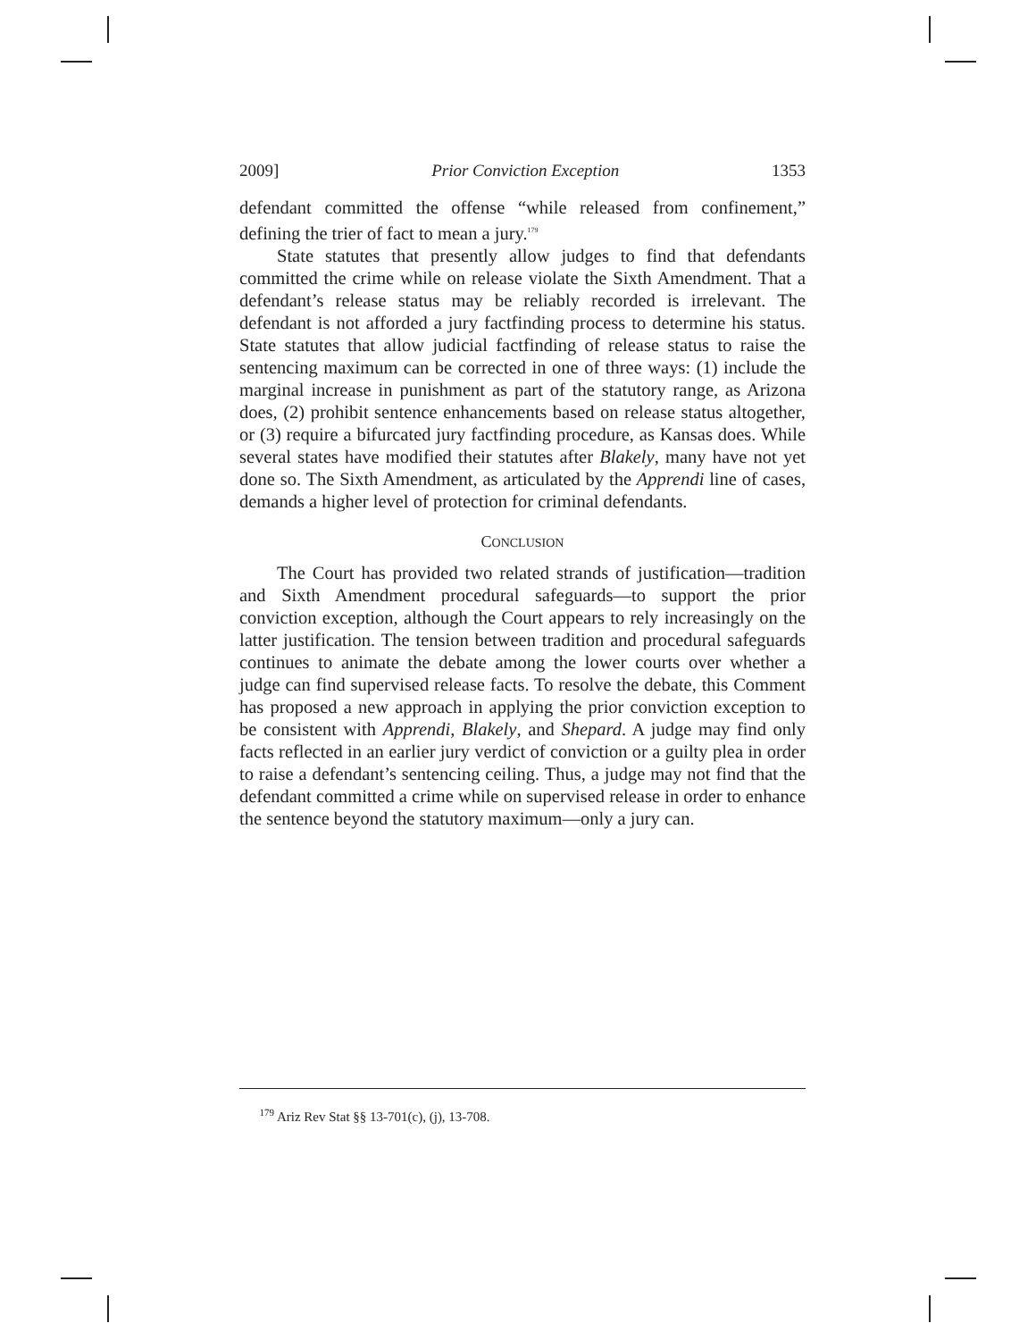2009] Prior Conviction Exception 1353
defendant committed the offense “while released from confinement,” defining the trier of fact to mean a jury.<sup>179</sup>
State statutes that presently allow judges to find that defendants committed the crime while on release violate the Sixth Amendment. That a defendant’s release status may be reliably recorded is irrelevant. The defendant is not afforded a jury factfinding process to determine his status. State statutes that allow judicial factfinding of release status to raise the sentencing maximum can be corrected in one of three ways: (1) include the marginal increase in punishment as part of the statutory range, as Arizona does, (2) prohibit sentence enhancements based on release status altogether, or (3) require a bifurcated jury factfinding procedure, as Kansas does. While several states have modified their statutes after Blakely, many have not yet done so. The Sixth Amendment, as articulated by the Apprendi line of cases, demands a higher level of protection for criminal defendants.
CONCLUSION
The Court has provided two related strands of justification—tradition and Sixth Amendment procedural safeguards—to support the prior conviction exception, although the Court appears to rely increasingly on the latter justification. The tension between tradition and procedural safeguards continues to animate the debate among the lower courts over whether a judge can find supervised release facts. To resolve the debate, this Comment has proposed a new approach in applying the prior conviction exception to be consistent with Apprendi, Blakely, and Shepard. A judge may find only facts reflected in an earlier jury verdict of conviction or a guilty plea in order to raise a defendant’s sentencing ceiling. Thus, a judge may not find that the defendant committed a crime while on supervised release in order to enhance the sentence beyond the statutory maximum—only a jury can.
<sup>179</sup> Ariz Rev Stat §§ 13-701(c), (j), 13-708.